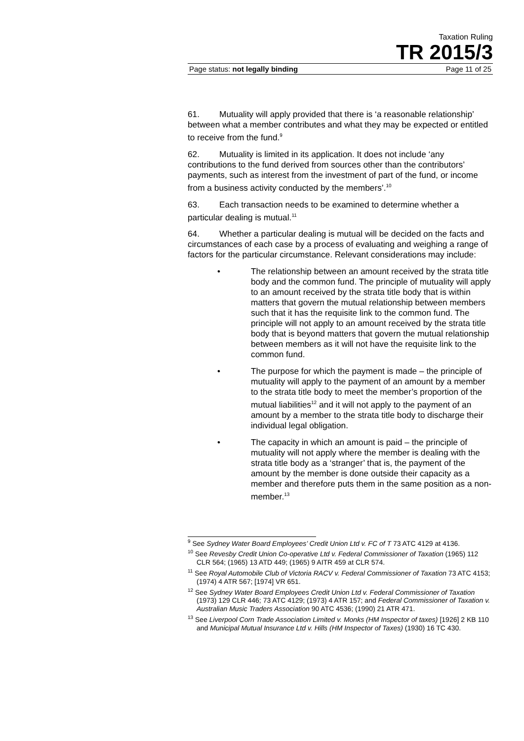Taxation Ruling
TR 2015/3
Page status: not legally binding Page 11 of 25
61. Mutuality will apply provided that there is ‘a reasonable relationship’ between what a member contributes and what they may be expected or entitled to receive from the fund.<sup>9</sup>
62. Mutuality is limited in its application. It does not include ‘any contributions to the fund derived from sources other than the contributors’ payments, such as interest from the investment of part of the fund, or income from a business activity conducted by the members’.<sup>10</sup>
63. Each transaction needs to be examined to determine whether a particular dealing is mutual.<sup>11</sup>
64. Whether a particular dealing is mutual will be decided on the facts and circumstances of each case by a process of evaluating and weighing a range of factors for the particular circumstance. Relevant considerations may include:
• The relationship between an amount received by the strata title body and the common fund. The principle of mutuality will apply to an amount received by the strata title body that is within matters that govern the mutual relationship between members such that it has the requisite link to the common fund. The principle will not apply to an amount received by the strata title body that is beyond matters that govern the mutual relationship between members as it will not have the requisite link to the common fund.
• The purpose for which the payment is made – the principle of mutuality will apply to the payment of an amount by a member to the strata title body to meet the member’s proportion of the mutual liabilities<sup>12</sup> and it will not apply to the payment of an amount by a member to the strata title body to discharge their individual legal obligation.
• The capacity in which an amount is paid – the principle of mutuality will not apply where the member is dealing with the strata title body as a ‘stranger’ that is, the payment of the amount by the member is done outside their capacity as a member and therefore puts them in the same position as a non-member.<sup>13</sup>
<sup>9</sup> See Sydney Water Board Employees’ Credit Union Ltd v. FC of T 73 ATC 4129 at 4136.
<sup>10</sup> See Revesby Credit Union Co-operative Ltd v. Federal Commissioner of Taxation (1965) 112 CLR 564; (1965) 13 ATD 449; (1965) 9 AITR 459 at CLR 574.
<sup>11</sup> See Royal Automobile Club of Victoria RACV v. Federal Commissioner of Taxation 73 ATC 4153; (1974) 4 ATR 567; [1974] VR 651.
<sup>12</sup> See Sydney Water Board Employees Credit Union Ltd v. Federal Commissioner of Taxation (1973) 129 CLR 446; 73 ATC 4129; (1973) 4 ATR 157; and Federal Commissioner of Taxation v. Australian Music Traders Association 90 ATC 4536; (1990) 21 ATR 471.
<sup>13</sup> See Liverpool Corn Trade Association Limited v. Monks (HM Inspector of taxes) [1926] 2 KB 110 and Municipal Mutual Insurance Ltd v. Hills (HM Inspector of Taxes) (1930) 16 TC 430.